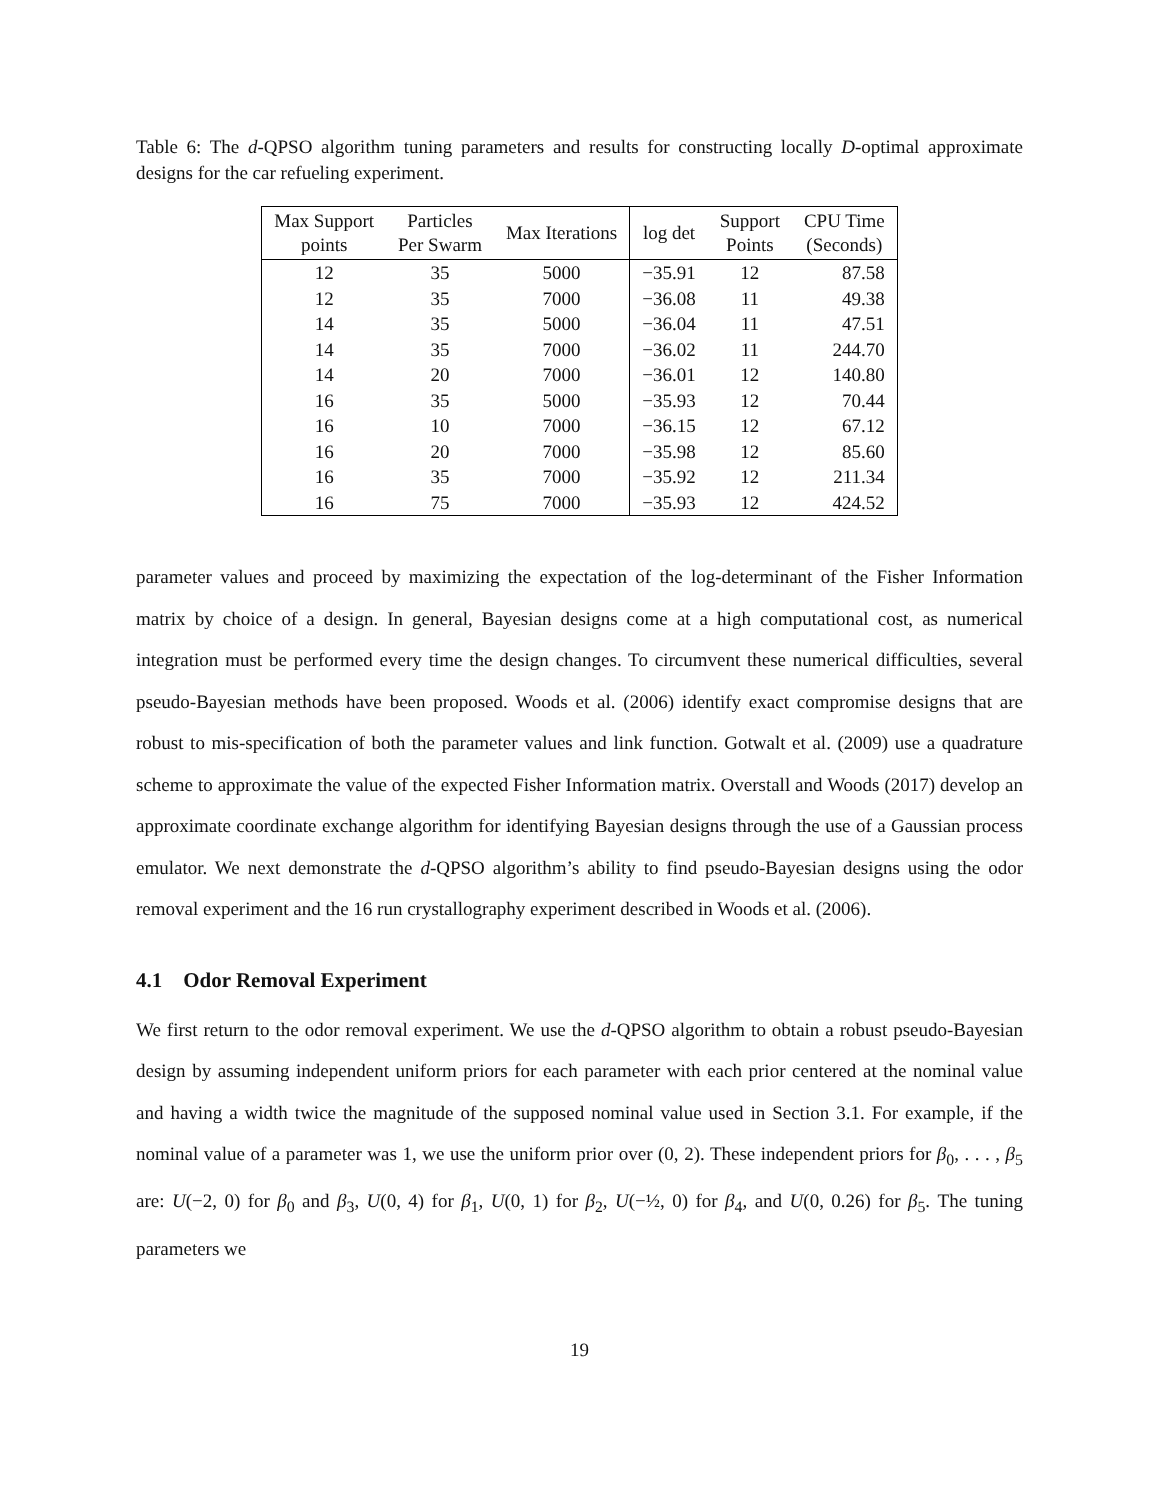Table 6: The d-QPSO algorithm tuning parameters and results for constructing locally D-optimal approximate designs for the car refueling experiment.
| Max Support points | Particles Per Swarm | Max Iterations | log det | Support Points | CPU Time (Seconds) |
| --- | --- | --- | --- | --- | --- |
| 12 | 35 | 5000 | −35.91 | 12 | 87.58 |
| 12 | 35 | 7000 | −36.08 | 11 | 49.38 |
| 14 | 35 | 5000 | −36.04 | 11 | 47.51 |
| 14 | 35 | 7000 | −36.02 | 11 | 244.70 |
| 14 | 20 | 7000 | −36.01 | 12 | 140.80 |
| 16 | 35 | 5000 | −35.93 | 12 | 70.44 |
| 16 | 10 | 7000 | −36.15 | 12 | 67.12 |
| 16 | 20 | 7000 | −35.98 | 12 | 85.60 |
| 16 | 35 | 7000 | −35.92 | 12 | 211.34 |
| 16 | 75 | 7000 | −35.93 | 12 | 424.52 |
parameter values and proceed by maximizing the expectation of the log-determinant of the Fisher Information matrix by choice of a design. In general, Bayesian designs come at a high computational cost, as numerical integration must be performed every time the design changes. To circumvent these numerical difficulties, several pseudo-Bayesian methods have been proposed. Woods et al. (2006) identify exact compromise designs that are robust to mis-specification of both the parameter values and link function. Gotwalt et al. (2009) use a quadrature scheme to approximate the value of the expected Fisher Information matrix. Overstall and Woods (2017) develop an approximate coordinate exchange algorithm for identifying Bayesian designs through the use of a Gaussian process emulator. We next demonstrate the d-QPSO algorithm’s ability to find pseudo-Bayesian designs using the odor removal experiment and the 16 run crystallography experiment described in Woods et al. (2006).
4.1 Odor Removal Experiment
We first return to the odor removal experiment. We use the d-QPSO algorithm to obtain a robust pseudo-Bayesian design by assuming independent uniform priors for each parameter with each prior centered at the nominal value and having a width twice the magnitude of the supposed nominal value used in Section 3.1. For example, if the nominal value of a parameter was 1, we use the uniform prior over (0, 2). These independent priors for β<sub>0</sub>, . . . , β<sub>5</sub> are: U(−2, 0) for β<sub>0</sub> and β<sub>3</sub>, U(0, 4) for β<sub>1</sub>, U(0, 1) for β<sub>2</sub>, U(−½, 0) for β<sub>4</sub>, and U(0, 0.26) for β<sub>5</sub>. The tuning parameters we
19